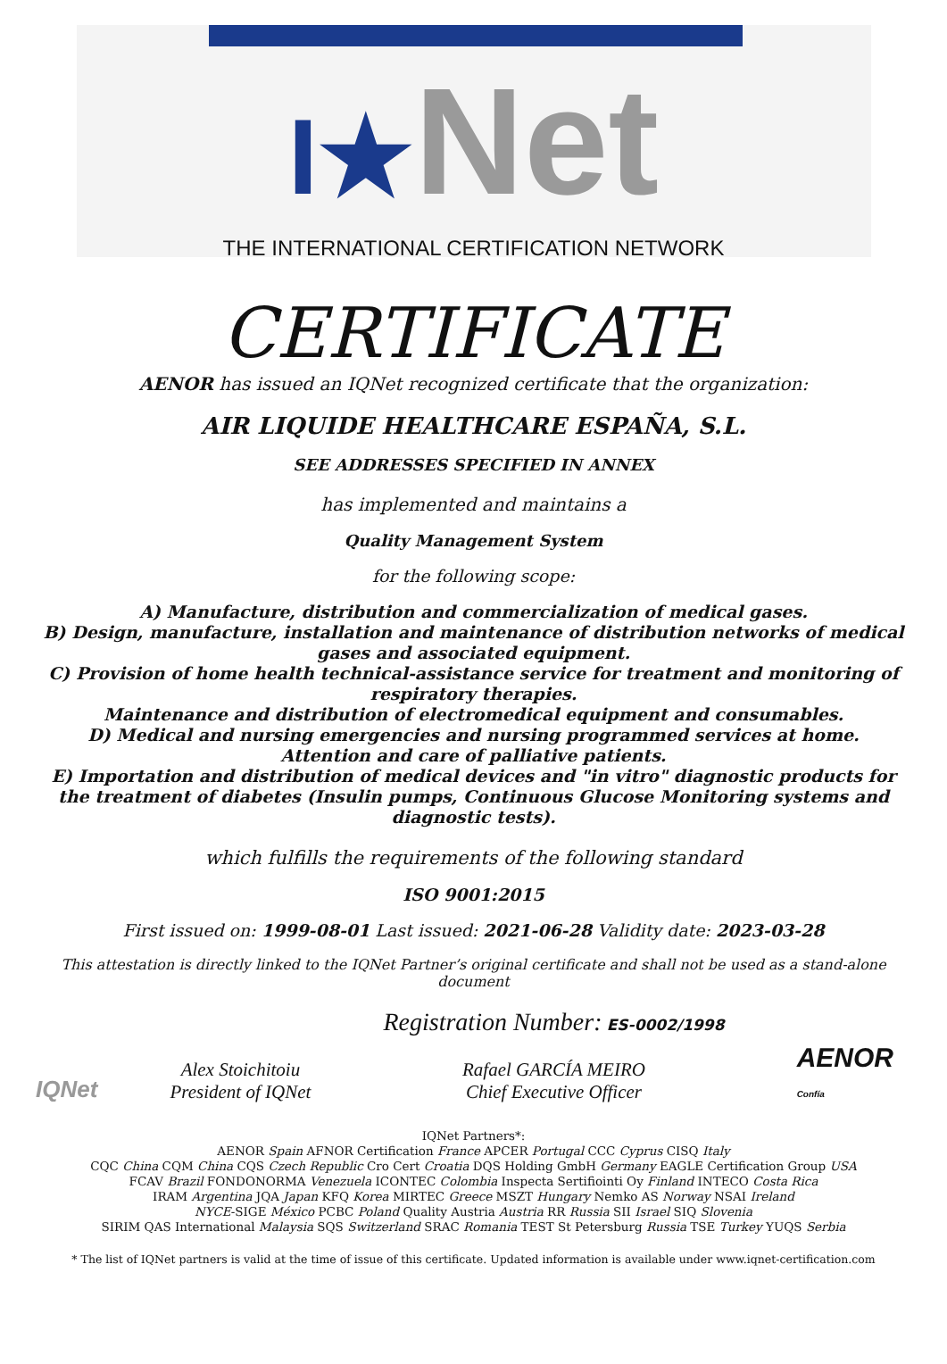I★Net
THE INTERNATIONAL CERTIFICATION NETWORK
CERTIFICATE
AENOR has issued an IQNet recognized certificate that the organization:
AIR LIQUIDE HEALTHCARE ESPAÑA, S.L.
SEE ADDRESSES SPECIFIED IN ANNEX
has implemented and maintains a
Quality Management System
for the following scope:
A) Manufacture, distribution and commercialization of medical gases.
B) Design, manufacture, installation and maintenance of distribution networks of medical gases and associated equipment.
C) Provision of home health technical-assistance service for treatment and monitoring of respiratory therapies.
Maintenance and distribution of electromedical equipment and consumables.
D) Medical and nursing emergencies and nursing programmed services at home. Attention and care of palliative patients.
E) Importation and distribution of medical devices and "in vitro" diagnostic products for the treatment of diabetes (Insulin pumps, Continuous Glucose Monitoring systems and diagnostic tests).
which fulfills the requirements of the following standard
ISO 9001:2015
First issued on: 1999-08-01 Last issued: 2021-06-28 Validity date: 2023-03-28
This attestation is directly linked to the IQNet Partner’s original certificate and shall not be used as a stand-alone document
IQNet
Alex Stoichitoiu
President of IQNet
Registration Number: ES-0002/1998
Rafael GARCÍA MEIRO
Chief Executive Officer
AENOR
Confía
IQNet Partners*:
AENOR Spain AFNOR Certification France APCER Portugal CCC Cyprus CISQ Italy
CQC China CQM China CQS Czech Republic Cro Cert Croatia DQS Holding GmbH Germany EAGLE Certification Group USA
FCAV Brazil FONDONORMA Venezuela ICONTEC Colombia Inspecta Sertifiointi Oy Finland INTECO Costa Rica
IRAM Argentina JQA Japan KFQ Korea MIRTEC Greece MSZT Hungary Nemko AS Norway NSAI Ireland
NYCE-SIGE México PCBC Poland Quality Austria Austria RR Russia SII Israel SIQ Slovenia
SIRIM QAS International Malaysia SQS Switzerland SRAC Romania TEST St Petersburg Russia TSE Turkey YUQS Serbia
* The list of IQNet partners is valid at the time of issue of this certificate. Updated information is available under www.iqnet-certification.com